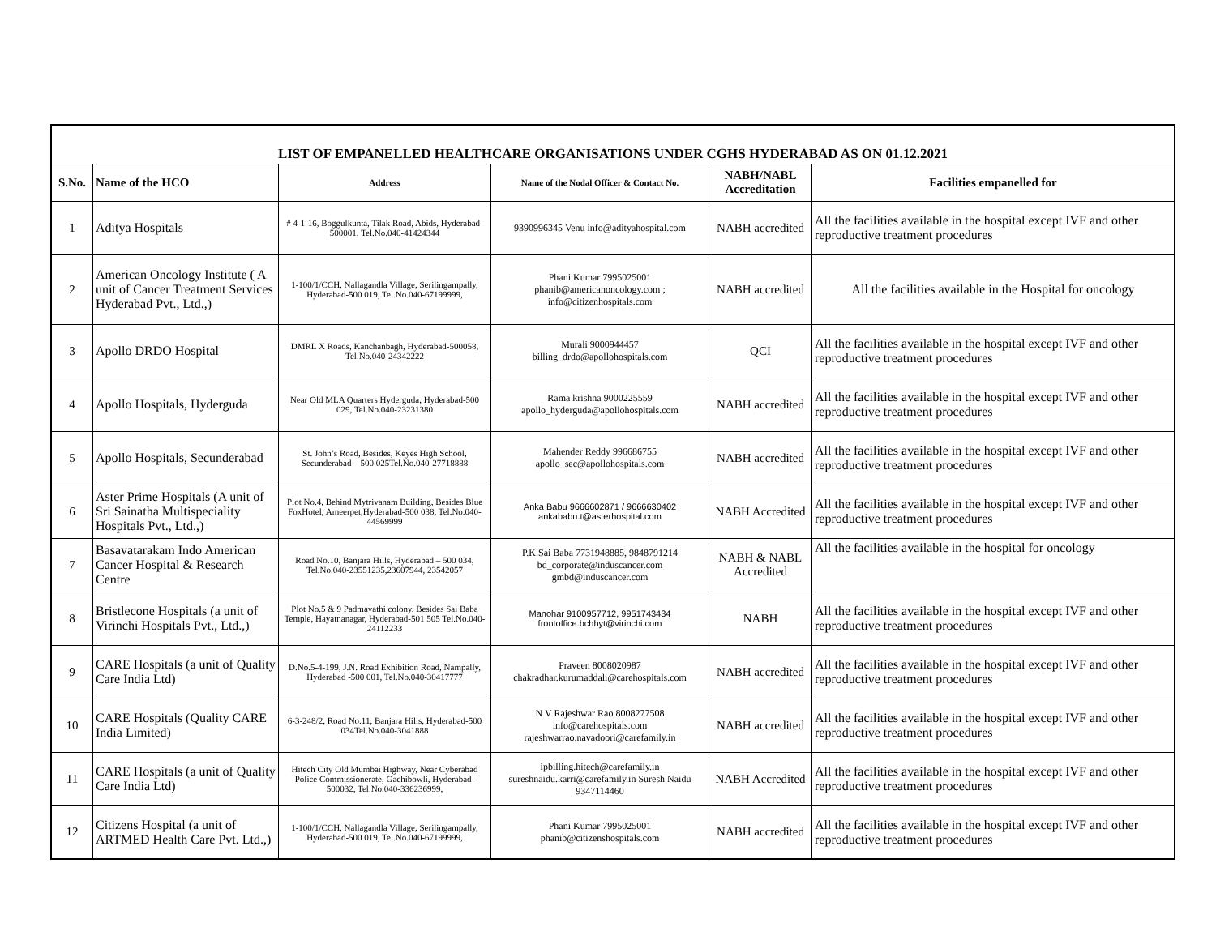| LIST OF EMPANELLED HEALTHCARE ORGANISATIONS UNDER CGHS HYDERABAD AS ON 01.12.2021 | | | | | |
| S.No. | Name of the HCO | Address | Name of the Nodal Officer & Contact No. | NABH/NABL Accreditation | Facilities empanelled for |
| 1 | Aditya Hospitals | # 4-1-16, Boggulkunta, Tilak Road, Abids, Hyderabad-500001, Tel.No.040-41424344 | 9390996345 Venu info@adityahospital.com | NABH accredited | All the facilities available in the hospital except IVF and other reproductive treatment procedures |
| 2 | American Oncology Institute ( A unit of Cancer Treatment Services Hyderabad Pvt., Ltd.,) | 1-100/1/CCH, Nallagandla Village, Serilingampally, Hyderabad-500 019, Tel.No.040-67199999, | Phani Kumar 7995025001 phanib@americanoncology.com ; info@citizenhospitals.com | NABH accredited | All the facilities available in the Hospital for oncology |
| 3 | Apollo DRDO Hospital | DMRL X Roads, Kanchanbagh, Hyderabad-500058, Tel.No.040-24342222 | Murali 9000944457 billing_drdo@apollohospitals.com | QCI | All the facilities available in the hospital except IVF and other reproductive treatment procedures |
| 4 | Apollo Hospitals, Hyderguda | Near Old MLA Quarters Hyderguda, Hyderabad-500 029, Tel.No.040-23231380 | Rama krishna 9000225559 apollo_hyderguda@apollohospitals.com | NABH accredited | All the facilities available in the hospital except IVF and other reproductive treatment procedures |
| 5 | Apollo Hospitals, Secunderabad | St. John’s Road, Besides, Keyes High School, Secunderabad – 500 025Tel.No.040-27718888 | Mahender Reddy 996686755 apollo_sec@apollohospitals.com | NABH accredited | All the facilities available in the hospital except IVF and other reproductive treatment procedures |
| 6 | Aster Prime Hospitals (A unit of Sri Sainatha Multispeciality Hospitals Pvt., Ltd.,) | Plot No.4, Behind Mytrivanam Building, Besides Blue FoxHotel, Ameerpet,Hyderabad-500 038, Tel.No.040-44569999 | Anka Babu 9666602871 / 9666630402 ankababu.t@asterhospital.com | NABH Accredited | All the facilities available in the hospital except IVF and other reproductive treatment procedures |
| 7 | Basavatarakam Indo American Cancer Hospital & Research Centre | Road No.10, Banjara Hills, Hyderabad – 500 034, Tel.No.040-23551235,23607944, 23542057 | P.K.Sai Baba 7731948885, 9848791214 bd_corporate@induscancer.com gmbd@induscancer.com | NABH & NABL Accredited | All the facilities available in the hospital for oncology |
| 8 | Bristlecone Hospitals (a unit of Virinchi Hospitals Pvt., Ltd.,) | Plot No.5 & 9 Padmavathi colony, Besides Sai Baba Temple, Hayatnanagar, Hyderabad-501 505 Tel.No.040-24112233 | Manohar 9100957712, 9951743434 frontoffice.bchhyt@virinchi.com | NABH | All the facilities available in the hospital except IVF and other reproductive treatment procedures |
| 9 | CARE Hospitals (a unit of Quality Care India Ltd) | D.No.5-4-199, J.N. Road Exhibition Road, Nampally, Hyderabad -500 001, Tel.No.040-30417777 | Praveen 8008020987 chakradhar.kurumaddali@carehospitals.com | NABH accredited | All the facilities available in the hospital except IVF and other reproductive treatment procedures |
| 10 | CARE Hospitals (Quality CARE India Limited) | 6-3-248/2, Road No.11, Banjara Hills, Hyderabad-500 034Tel.No.040-3041888 | N V Rajeshwar Rao 8008277508 info@carehospitals.com rajeshwarrao.navadoori@carefamily.in | NABH accredited | All the facilities available in the hospital except IVF and other reproductive treatment procedures |
| 11 | CARE Hospitals (a unit of Quality Care India Ltd) | Hitech City Old Mumbai Highway, Near Cyberabad Police Commissionerate, Gachibowli, Hyderabad-500032, Tel.No.040-336236999, | ipbilling.hitech@carefamily.in sureshnaidu.karri@carefamily.in Suresh Naidu 9347114460 | NABH Accredited | All the facilities available in the hospital except IVF and other reproductive treatment procedures |
| 12 | Citizens Hospital (a unit of ARTMED Health Care Pvt. Ltd.,) | 1-100/1/CCH, Nallagandla Village, Serilingampally, Hyderabad-500 019, Tel.No.040-67199999, | Phani Kumar 7995025001 phanib@citizenshospitals.com | NABH accredited | All the facilities available in the hospital except IVF and other reproductive treatment procedures |